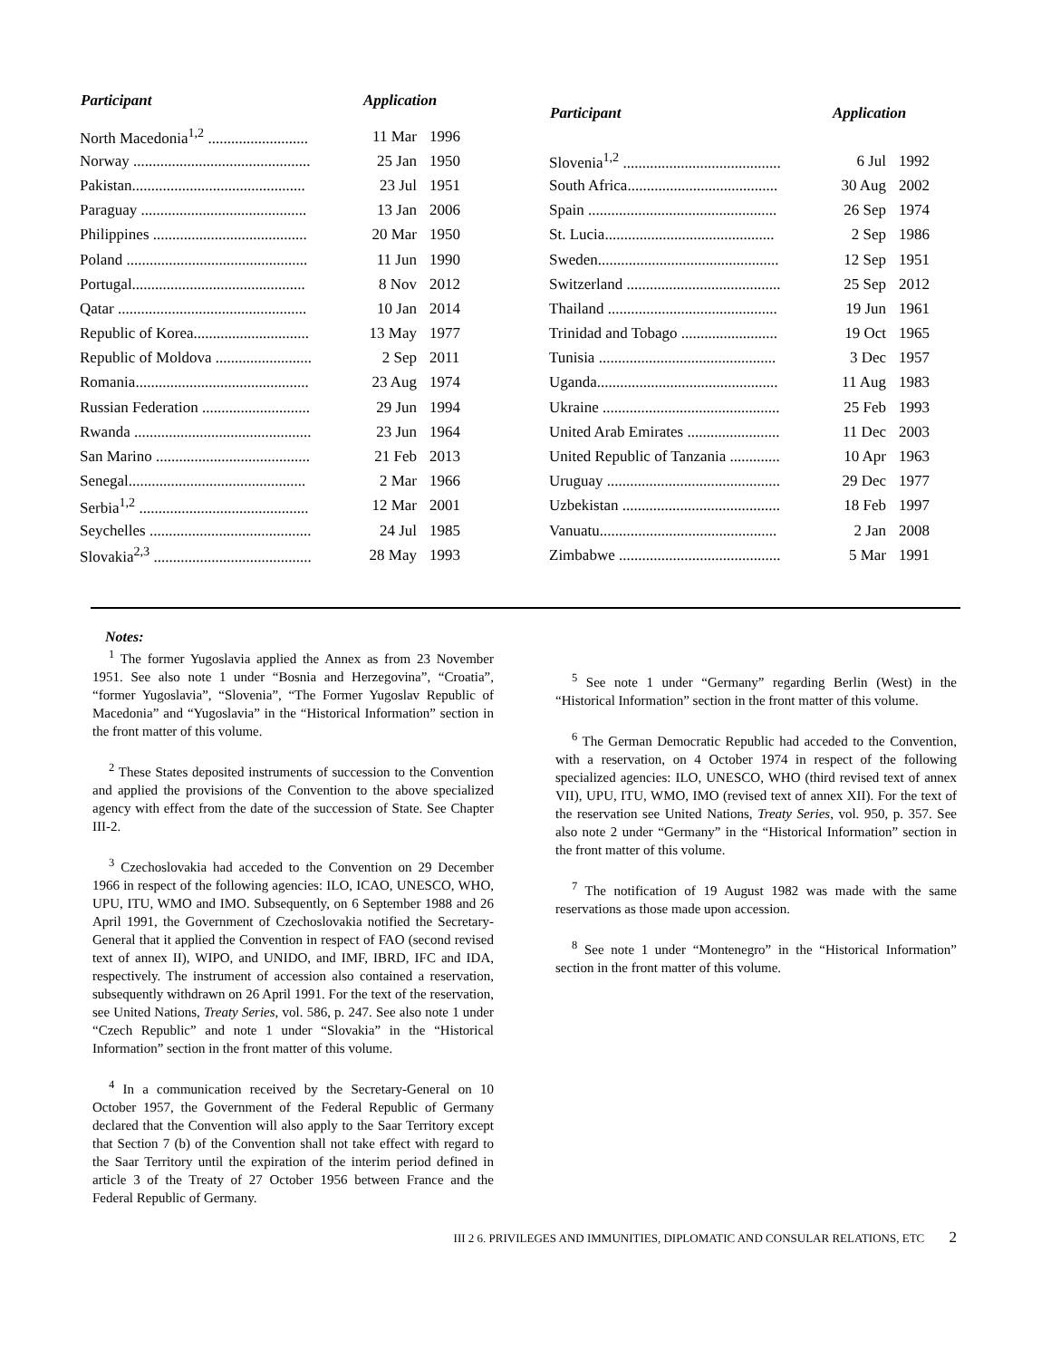| Participant | Application | |
| --- | --- | --- |
| North Macedonia<sup>1,2</sup> .......................... | 11 Mar | 1996 |
| Norway .............................................. | 25 Jan | 1950 |
| Pakistan............................................. | 23 Jul | 1951 |
| Paraguay ........................................... | 13 Jan | 2006 |
| Philippines ........................................ | 20 Mar | 1950 |
| Poland ............................................... | 11 Jun | 1990 |
| Portugal............................................. | 8 Nov | 2012 |
| Qatar ................................................. | 10 Jan | 2014 |
| Republic of Korea.............................. | 13 May | 1977 |
| Republic of Moldova ......................... | 2 Sep | 2011 |
| Romania............................................. | 23 Aug | 1974 |
| Russian Federation ............................ | 29 Jun | 1994 |
| Rwanda .............................................. | 23 Jun | 1964 |
| San Marino ........................................ | 21 Feb | 2013 |
| Senegal.............................................. | 2 Mar | 1966 |
| Serbia<sup>1,2</sup> ............................................ | 12 Mar | 2001 |
| Seychelles .......................................... | 24 Jul | 1985 |
| Slovakia<sup>2,3</sup> ......................................... | 28 May | 1993 |
| Participant | Application | |
| --- | --- | --- |
| Slovenia<sup>1,2</sup> ......................................... | 6 Jul | 1992 |
| South Africa....................................... | 30 Aug | 2002 |
| Spain ................................................. | 26 Sep | 1974 |
| St. Lucia............................................ | 2 Sep | 1986 |
| Sweden............................................... | 12 Sep | 1951 |
| Switzerland ........................................ | 25 Sep | 2012 |
| Thailand ............................................ | 19 Jun | 1961 |
| Trinidad and Tobago ......................... | 19 Oct | 1965 |
| Tunisia .............................................. | 3 Dec | 1957 |
| Uganda............................................... | 11 Aug | 1983 |
| Ukraine .............................................. | 25 Feb | 1993 |
| United Arab Emirates ........................ | 11 Dec | 2003 |
| United Republic of Tanzania ............. | 10 Apr | 1963 |
| Uruguay ............................................. | 29 Dec | 1977 |
| Uzbekistan ......................................... | 18 Feb | 1997 |
| Vanuatu.............................................. | 2 Jan | 2008 |
| Zimbabwe .......................................... | 5 Mar | 1991 |
Notes:
<sup>1</sup> The former Yugoslavia applied the Annex as from 23 November 1951. See also note 1 under “Bosnia and Herzegovina”, “Croatia”, “former Yugoslavia”, “Slovenia”, “The Former Yugoslav Republic of Macedonia” and “Yugoslavia” in the “Historical Information” section in the front matter of this volume.
<sup>2</sup> These States deposited instruments of succession to the Convention and applied the provisions of the Convention to the above specialized agency with effect from the date of the succession of State. See Chapter III-2.
<sup>3</sup> Czechoslovakia had acceded to the Convention on 29 December 1966 in respect of the following agencies: ILO, ICAO, UNESCO, WHO, UPU, ITU, WMO and IMO. Subsequently, on 6 September 1988 and 26 April 1991, the Government of Czechoslovakia notified the Secretary-General that it applied the Convention in respect of FAO (second revised text of annex II), WIPO, and UNIDO, and IMF, IBRD, IFC and IDA, respectively. The instrument of accession also contained a reservation, subsequently withdrawn on 26 April 1991. For the text of the reservation, see United Nations, Treaty Series, vol. 586, p. 247. See also note 1 under “Czech Republic” and note 1 under “Slovakia” in the “Historical Information” section in the front matter of this volume.
<sup>4</sup> In a communication received by the Secretary-General on 10 October 1957, the Government of the Federal Republic of Germany declared that the Convention will also apply to the Saar Territory except that Section 7 (b) of the Convention shall not take effect with regard to the Saar Territory until the expiration of the interim period defined in article 3 of the Treaty of 27 October 1956 between France and the Federal Republic of Germany.
<sup>5</sup> See note 1 under “Germany” regarding Berlin (West) in the “Historical Information” section in the front matter of this volume.
<sup>6</sup> The German Democratic Republic had acceded to the Convention, with a reservation, on 4 October 1974 in respect of the following specialized agencies: ILO, UNESCO, WHO (third revised text of annex VII), UPU, ITU, WMO, IMO (revised text of annex XII). For the text of the reservation see United Nations, Treaty Series, vol. 950, p. 357. See also note 2 under “Germany” in the “Historical Information” section in the front matter of this volume.
<sup>7</sup> The notification of 19 August 1982 was made with the same reservations as those made upon accession.
<sup>8</sup> See note 1 under “Montenegro” in the “Historical Information” section in the front matter of this volume.
III 2 6. PRIVILEGES AND IMMUNITIES, DIPLOMATIC AND CONSULAR RELATIONS, ETC 2